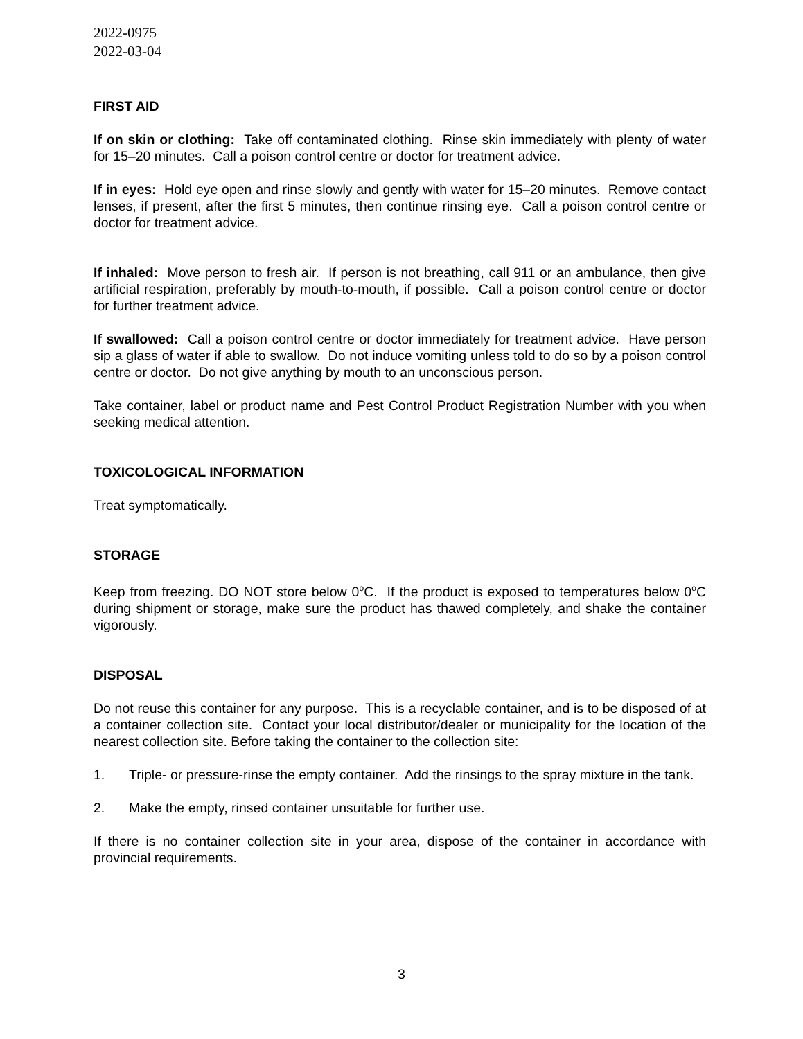2022-0975
2022-03-04
FIRST AID
If on skin or clothing: Take off contaminated clothing. Rinse skin immediately with plenty of water for 15–20 minutes. Call a poison control centre or doctor for treatment advice.
If in eyes: Hold eye open and rinse slowly and gently with water for 15–20 minutes. Remove contact lenses, if present, after the first 5 minutes, then continue rinsing eye. Call a poison control centre or doctor for treatment advice.
If inhaled: Move person to fresh air. If person is not breathing, call 911 or an ambulance, then give artificial respiration, preferably by mouth-to-mouth, if possible. Call a poison control centre or doctor for further treatment advice.
If swallowed: Call a poison control centre or doctor immediately for treatment advice. Have person sip a glass of water if able to swallow. Do not induce vomiting unless told to do so by a poison control centre or doctor. Do not give anything by mouth to an unconscious person.
Take container, label or product name and Pest Control Product Registration Number with you when seeking medical attention.
TOXICOLOGICAL INFORMATION
Treat symptomatically.
STORAGE
Keep from freezing. DO NOT store below 0<sup>o</sup>C. If the product is exposed to temperatures below 0<sup>o</sup>C during shipment or storage, make sure the product has thawed completely, and shake the container vigorously.
DISPOSAL
Do not reuse this container for any purpose. This is a recyclable container, and is to be disposed of at a container collection site. Contact your local distributor/dealer or municipality for the location of the nearest collection site. Before taking the container to the collection site:
1. Triple- or pressure-rinse the empty container. Add the rinsings to the spray mixture in the tank.
2. Make the empty, rinsed container unsuitable for further use.
If there is no container collection site in your area, dispose of the container in accordance with provincial requirements.
3